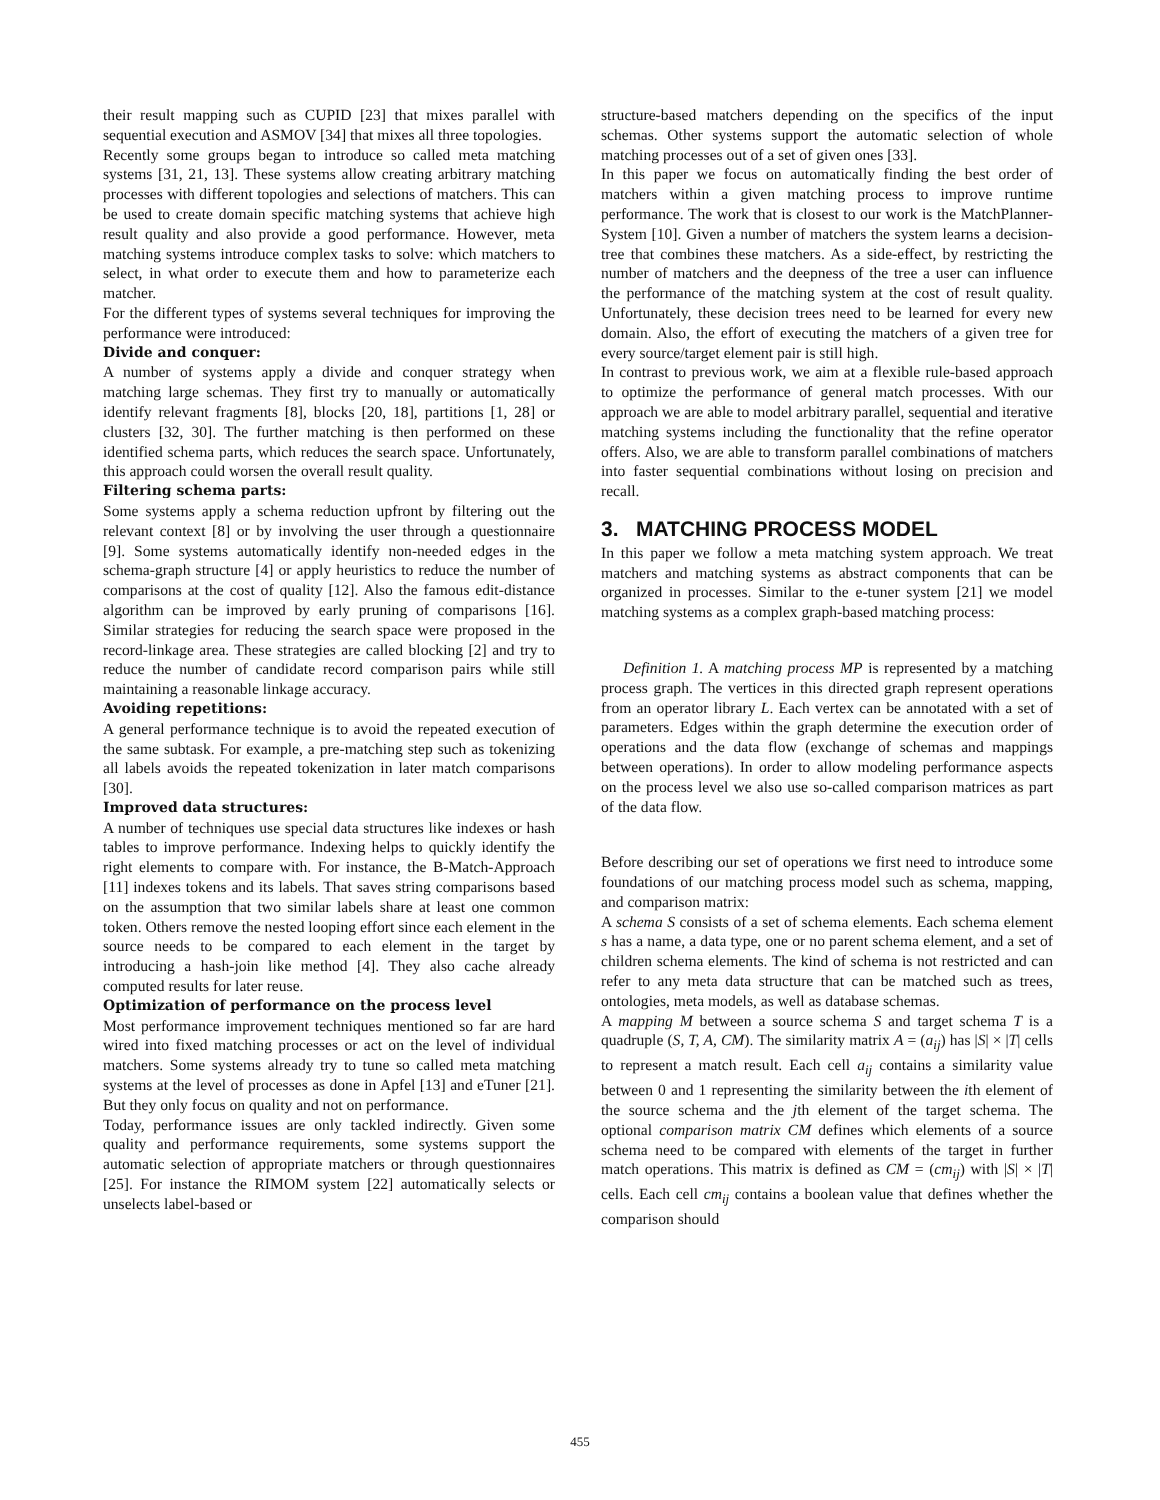their result mapping such as CUPID [23] that mixes parallel with sequential execution and ASMOV [34] that mixes all three topologies.
Recently some groups began to introduce so called meta matching systems [31, 21, 13]. These systems allow creating arbitrary matching processes with different topologies and selections of matchers. This can be used to create domain specific matching systems that achieve high result quality and also provide a good performance. However, meta matching systems introduce complex tasks to solve: which matchers to select, in what order to execute them and how to parameterize each matcher.
For the different types of systems several techniques for improving the performance were introduced:
Divide and conquer:
A number of systems apply a divide and conquer strategy when matching large schemas. They first try to manually or automatically identify relevant fragments [8], blocks [20, 18], partitions [1, 28] or clusters [32, 30]. The further matching is then performed on these identified schema parts, which reduces the search space. Unfortunately, this approach could worsen the overall result quality.
Filtering schema parts:
Some systems apply a schema reduction upfront by filtering out the relevant context [8] or by involving the user through a questionnaire [9]. Some systems automatically identify non-needed edges in the schema-graph structure [4] or apply heuristics to reduce the number of comparisons at the cost of quality [12]. Also the famous edit-distance algorithm can be improved by early pruning of comparisons [16]. Similar strategies for reducing the search space were proposed in the record-linkage area. These strategies are called blocking [2] and try to reduce the number of candidate record comparison pairs while still maintaining a reasonable linkage accuracy.
Avoiding repetitions:
A general performance technique is to avoid the repeated execution of the same subtask. For example, a pre-matching step such as tokenizing all labels avoids the repeated tokenization in later match comparisons [30].
Improved data structures:
A number of techniques use special data structures like indexes or hash tables to improve performance. Indexing helps to quickly identify the right elements to compare with. For instance, the B-Match-Approach [11] indexes tokens and its labels. That saves string comparisons based on the assumption that two similar labels share at least one common token. Others remove the nested looping effort since each element in the source needs to be compared to each element in the target by introducing a hash-join like method [4]. They also cache already computed results for later reuse.
Optimization of performance on the process level
Most performance improvement techniques mentioned so far are hard wired into fixed matching processes or act on the level of individual matchers. Some systems already try to tune so called meta matching systems at the level of processes as done in Apfel [13] and eTuner [21]. But they only focus on quality and not on performance.
Today, performance issues are only tackled indirectly. Given some quality and performance requirements, some systems support the automatic selection of appropriate matchers or through questionnaires [25]. For instance the RIMOM system [22] automatically selects or unselects label-based or
structure-based matchers depending on the specifics of the input schemas. Other systems support the automatic selection of whole matching processes out of a set of given ones [33].
In this paper we focus on automatically finding the best order of matchers within a given matching process to improve runtime performance. The work that is closest to our work is the MatchPlanner-System [10]. Given a number of matchers the system learns a decision-tree that combines these matchers. As a side-effect, by restricting the number of matchers and the deepness of the tree a user can influence the performance of the matching system at the cost of result quality. Unfortunately, these decision trees need to be learned for every new domain. Also, the effort of executing the matchers of a given tree for every source/target element pair is still high.
In contrast to previous work, we aim at a flexible rule-based approach to optimize the performance of general match processes. With our approach we are able to model arbitrary parallel, sequential and iterative matching systems including the functionality that the refine operator offers. Also, we are able to transform parallel combinations of matchers into faster sequential combinations without losing on precision and recall.
3. MATCHING PROCESS MODEL
In this paper we follow a meta matching system approach. We treat matchers and matching systems as abstract components that can be organized in processes. Similar to the e-tuner system [21] we model matching systems as a complex graph-based matching process:
Definition 1. A matching process MP is represented by a matching process graph. The vertices in this directed graph represent operations from an operator library L. Each vertex can be annotated with a set of parameters. Edges within the graph determine the execution order of operations and the data flow (exchange of schemas and mappings between operations). In order to allow modeling performance aspects on the process level we also use so-called comparison matrices as part of the data flow.
Before describing our set of operations we first need to introduce some foundations of our matching process model such as schema, mapping, and comparison matrix:
A schema S consists of a set of schema elements. Each schema element s has a name, a data type, one or no parent schema element, and a set of children schema elements. The kind of schema is not restricted and can refer to any meta data structure that can be matched such as trees, ontologies, meta models, as well as database schemas.
A mapping M between a source schema S and target schema T is a quadruple (S, T, A, CM). The similarity matrix A = (a<sub>ij</sub>) has |S| × |T| cells to represent a match result. Each cell a<sub>ij</sub> contains a similarity value between 0 and 1 representing the similarity between the ith element of the source schema and the jth element of the target schema. The optional comparison matrix CM defines which elements of a source schema need to be compared with elements of the target in further match operations. This matrix is defined as CM = (cm<sub>ij</sub>) with |S| × |T| cells. Each cell cm<sub>ij</sub> contains a boolean value that defines whether the comparison should
455